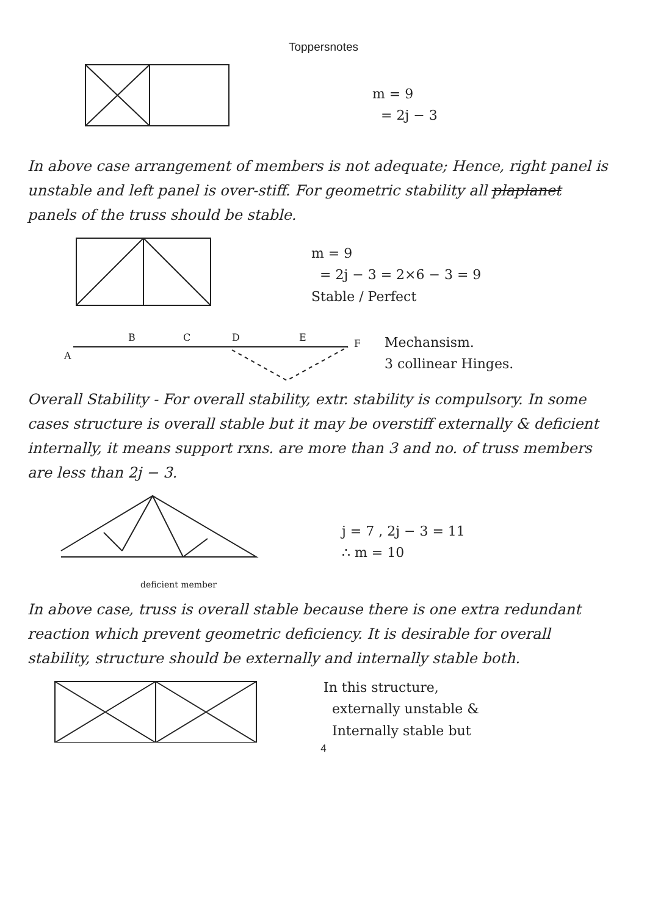Toppersnotes
m = 9
= 2j − 3
In above case arrangement of members is not adequate; Hence, right panel is unstable and left panel is over-stiff. For geometric stability all plaplanet panels of the truss should be stable.
m = 9
= 2j − 3 = 2×6 − 3 = 9
Stable / Perfect
A
B
C
D
E
F
Mechansism.
3 collinear Hinges.
Overall Stability - For overall stability, extr. stability is compulsory. In some cases structure is overall stable but it may be overstiff externally & deficient internally, it means support rxns. are more than 3 and no. of truss members are less than 2j − 3.
deficient member
j = 7 , 2j − 3 = 11
∴ m = 10
In above case, truss is overall stable because there is one extra redundant reaction which prevent geometric deficiency. It is desirable for overall stability, structure should be externally and internally stable both.
In this structure,
externally unstable &
Internally stable but
4